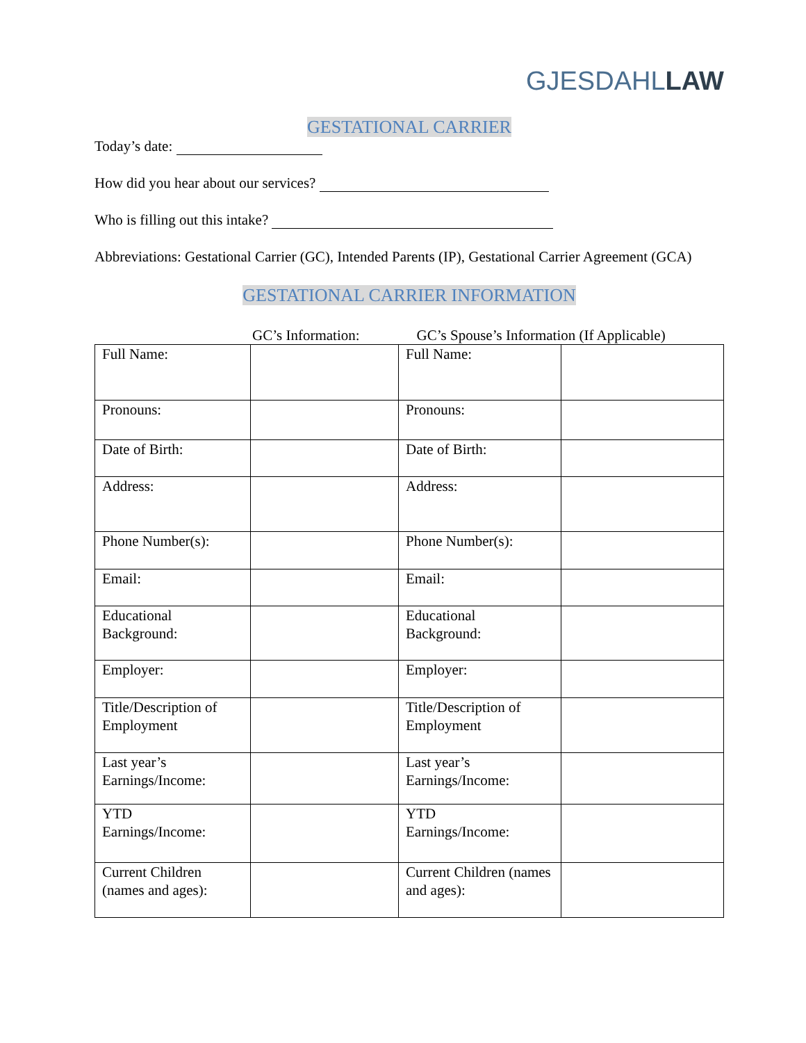GJESDAHLLAW
GESTATIONAL CARRIER
Today’s date:
How did you hear about our services?
Who is filling out this intake?
Abbreviations: Gestational Carrier (GC), Intended Parents (IP), Gestational Carrier Agreement (GCA)
GESTATIONAL CARRIER INFORMATION
GC’s Information: GC’s Spouse’s Information (If Applicable)
| Full Name: | | Full Name: | |
| Pronouns: | | Pronouns: | |
| Date of Birth: | | Date of Birth: | |
| Address: | | Address: | |
| Phone Number(s): | | Phone Number(s): | |
| Email: | | Email: | |
| Educational Background: | | Educational Background: | |
| Employer: | | Employer: | |
| Title/Description of Employment | | Title/Description of Employment | |
| Last year’s Earnings/Income: | | Last year’s Earnings/Income: | |
| YTD Earnings/Income: | | YTD Earnings/Income: | |
| Current Children (names and ages): | | Current Children (names and ages): | |